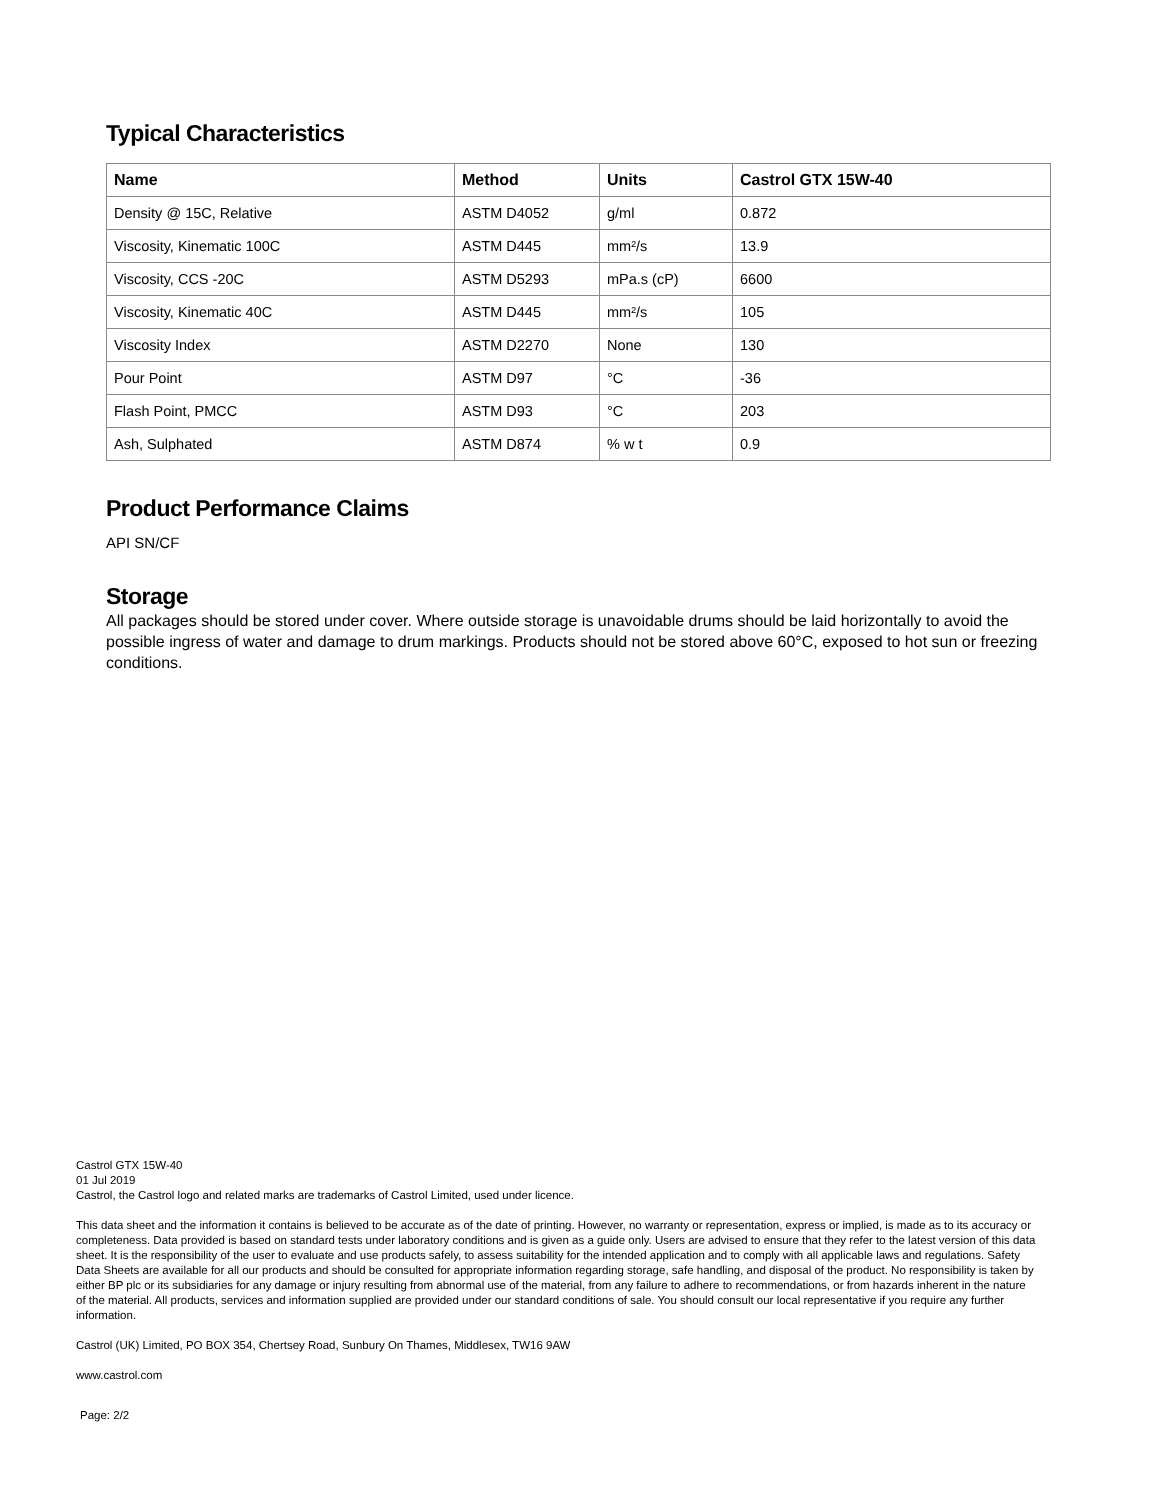Typical Characteristics
| Name | Method | Units | Castrol GTX 15W-40 |
| --- | --- | --- | --- |
| Density @ 15C, Relative | ASTM D4052 | g/ml | 0.872 |
| Viscosity, Kinematic 100C | ASTM D445 | mm²/s | 13.9 |
| Viscosity, CCS -20C | ASTM D5293 | mPa.s (cP) | 6600 |
| Viscosity, Kinematic 40C | ASTM D445 | mm²/s | 105 |
| Viscosity Index | ASTM D2270 | None | 130 |
| Pour Point | ASTM D97 | °C | -36 |
| Flash Point, PMCC | ASTM D93 | °C | 203 |
| Ash, Sulphated | ASTM D874 | % w t | 0.9 |
Product Performance Claims
API SN/CF
Storage
All packages should be stored under cover. Where outside storage is unavoidable drums should be laid horizontally to avoid the possible ingress of water and damage to drum markings. Products should not be stored above 60°C, exposed to hot sun or freezing conditions.
Castrol GTX 15W-40
01 Jul 2019
Castrol, the Castrol logo and related marks are trademarks of Castrol Limited, used under licence.
This data sheet and the information it contains is believed to be accurate as of the date of printing. However, no warranty or representation, express or implied, is made as to its accuracy or completeness. Data provided is based on standard tests under laboratory conditions and is given as a guide only. Users are advised to ensure that they refer to the latest version of this data sheet. It is the responsibility of the user to evaluate and use products safely, to assess suitability for the intended application and to comply with all applicable laws and regulations. Safety Data Sheets are available for all our products and should be consulted for appropriate information regarding storage, safe handling, and disposal of the product. No responsibility is taken by either BP plc or its subsidiaries for any damage or injury resulting from abnormal use of the material, from any failure to adhere to recommendations, or from hazards inherent in the nature of the material. All products, services and information supplied are provided under our standard conditions of sale. You should consult our local representative if you require any further information.
Castrol (UK) Limited, PO BOX 354, Chertsey Road, Sunbury On Thames, Middlesex, TW16 9AW
www.castrol.com
Page: 2/2